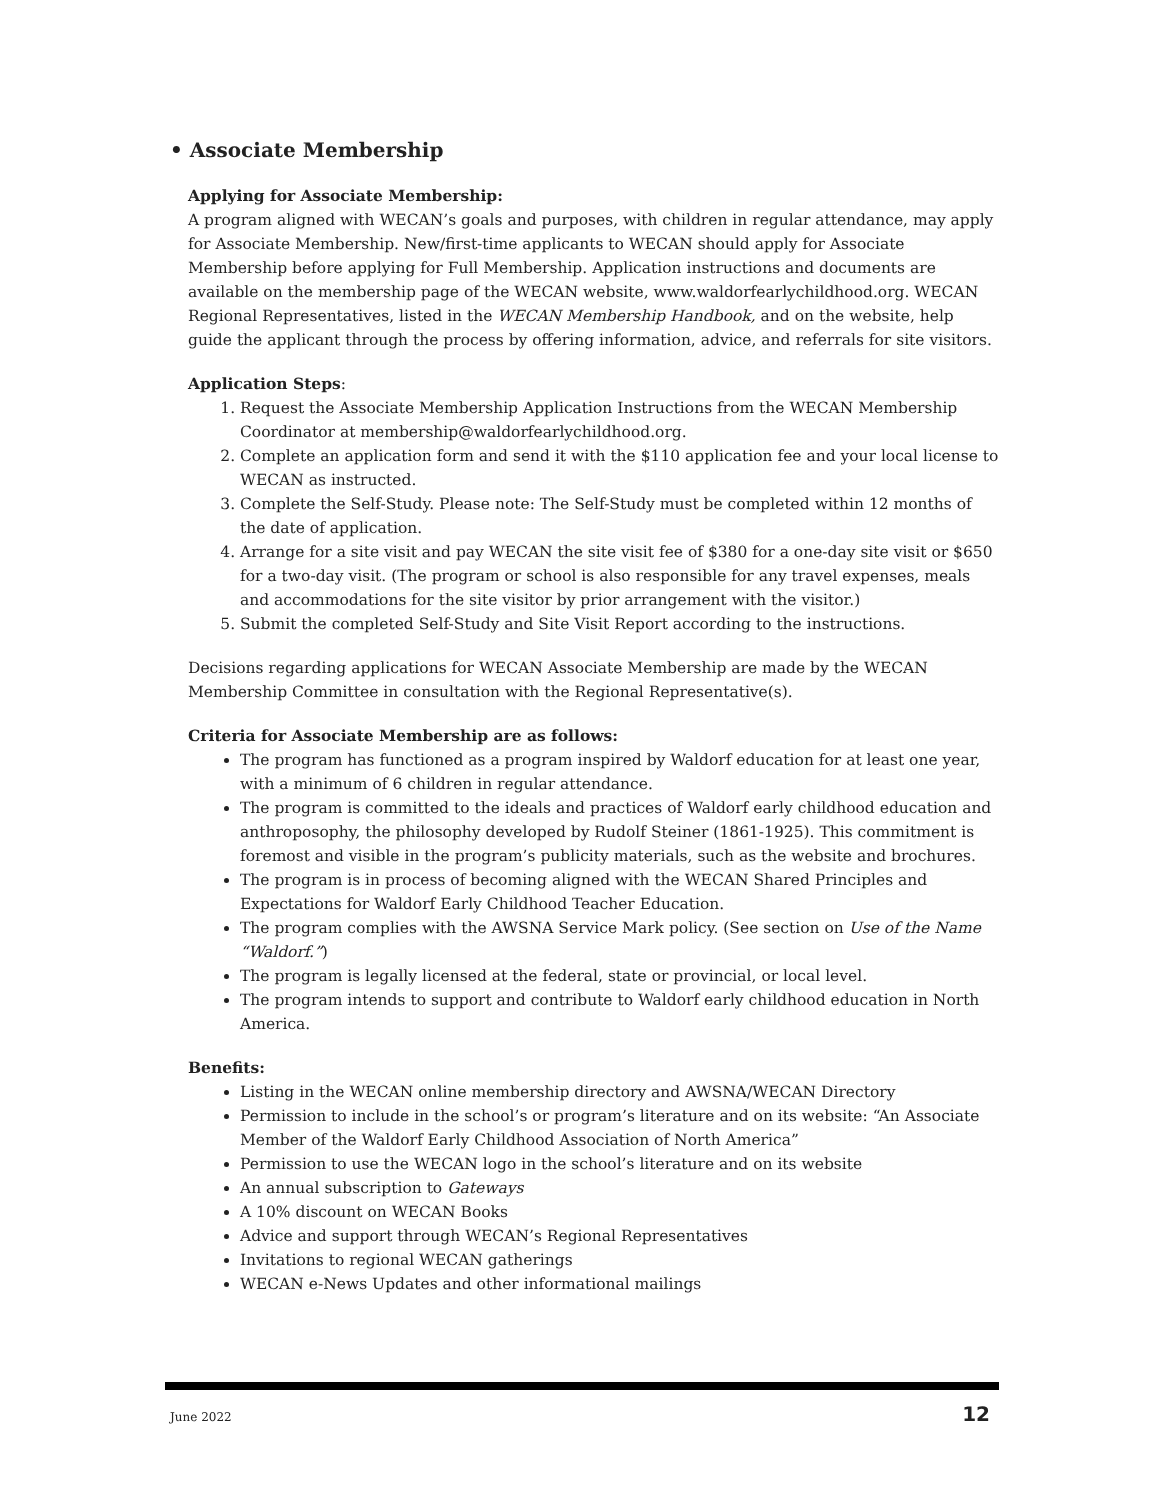• Associate Membership
Applying for Associate Membership:
A program aligned with WECAN’s goals and purposes, with children in regular attendance, may apply for Associate Membership. New/first-time applicants to WECAN should apply for Associate Membership before applying for Full Membership. Application instructions and documents are available on the membership page of the WECAN website, www.waldorfearlychildhood.org. WECAN Regional Representatives, listed in the WECAN Membership Handbook, and on the website, help guide the applicant through the process by offering information, advice, and referrals for site visitors.
Application Steps:
1. Request the Associate Membership Application Instructions from the WECAN Membership Coordinator at membership@waldorfearlychildhood.org.
2. Complete an application form and send it with the $110 application fee and your local license to WECAN as instructed.
3. Complete the Self-Study. Please note: The Self-Study must be completed within 12 months of the date of application.
4. Arrange for a site visit and pay WECAN the site visit fee of $380 for a one-day site visit or $650 for a two-day visit. (The program or school is also responsible for any travel expenses, meals and accommodations for the site visitor by prior arrangement with the visitor.)
5. Submit the completed Self-Study and Site Visit Report according to the instructions.
Decisions regarding applications for WECAN Associate Membership are made by the WECAN Membership Committee in consultation with the Regional Representative(s).
Criteria for Associate Membership are as follows:
The program has functioned as a program inspired by Waldorf education for at least one year, with a minimum of 6 children in regular attendance.
The program is committed to the ideals and practices of Waldorf early childhood education and anthroposophy, the philosophy developed by Rudolf Steiner (1861-1925). This commitment is foremost and visible in the program’s publicity materials, such as the website and brochures.
The program is in process of becoming aligned with the WECAN Shared Principles and Expectations for Waldorf Early Childhood Teacher Education.
The program complies with the AWSNA Service Mark policy. (See section on Use of the Name “Waldorf.”)
The program is legally licensed at the federal, state or provincial, or local level.
The program intends to support and contribute to Waldorf early childhood education in North America.
Benefits:
Listing in the WECAN online membership directory and AWSNA/WECAN Directory
Permission to include in the school’s or program’s literature and on its website: “An Associate Member of the Waldorf Early Childhood Association of North America”
Permission to use the WECAN logo in the school’s literature and on its website
An annual subscription to Gateways
A 10% discount on WECAN Books
Advice and support through WECAN’s Regional Representatives
Invitations to regional WECAN gatherings
WECAN e-News Updates and other informational mailings
June 2022 12